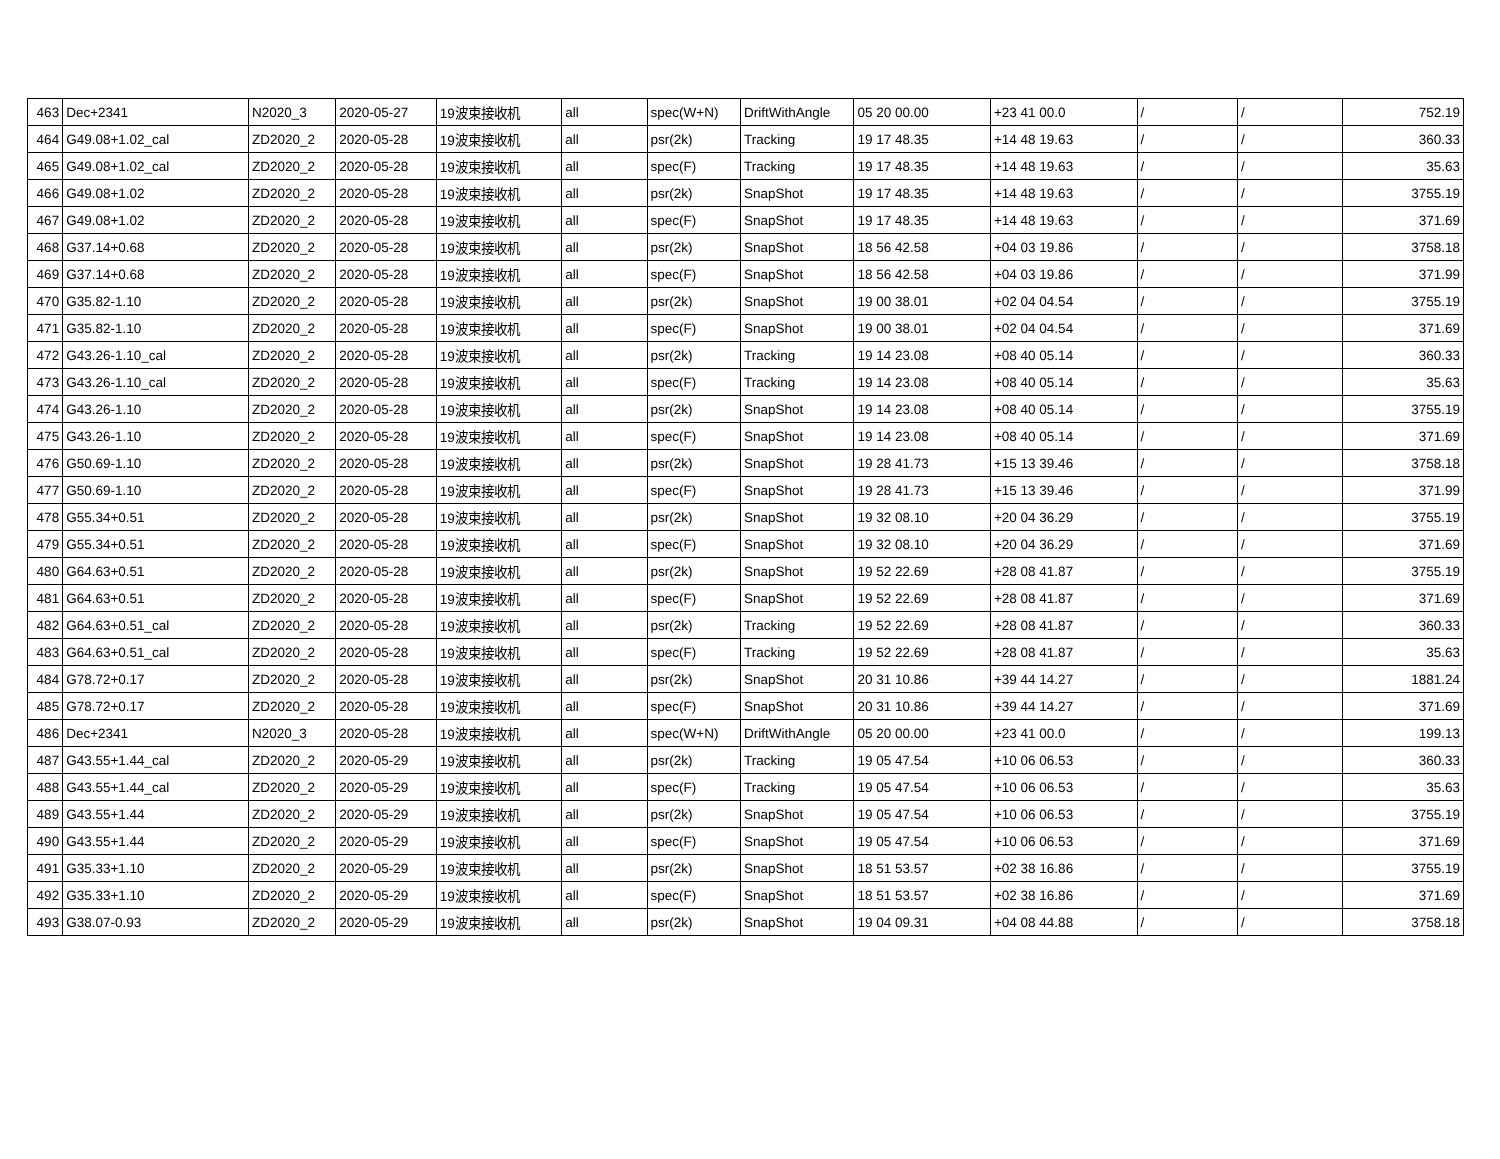| 463 | Dec+2341 | N2020_3 | 2020-05-27 | 19波束接收机 | all | spec(W+N) | DriftWithAngle | 05 20 00.00 | +23 41 00.0 | / | / | 752.19 |
| 464 | G49.08+1.02_cal | ZD2020_2 | 2020-05-28 | 19波束接收机 | all | psr(2k) | Tracking | 19 17 48.35 | +14 48 19.63 | / | / | 360.33 |
| 465 | G49.08+1.02_cal | ZD2020_2 | 2020-05-28 | 19波束接收机 | all | spec(F) | Tracking | 19 17 48.35 | +14 48 19.63 | / | / | 35.63 |
| 466 | G49.08+1.02 | ZD2020_2 | 2020-05-28 | 19波束接收机 | all | psr(2k) | SnapShot | 19 17 48.35 | +14 48 19.63 | / | / | 3755.19 |
| 467 | G49.08+1.02 | ZD2020_2 | 2020-05-28 | 19波束接收机 | all | spec(F) | SnapShot | 19 17 48.35 | +14 48 19.63 | / | / | 371.69 |
| 468 | G37.14+0.68 | ZD2020_2 | 2020-05-28 | 19波束接收机 | all | psr(2k) | SnapShot | 18 56 42.58 | +04 03 19.86 | / | / | 3758.18 |
| 469 | G37.14+0.68 | ZD2020_2 | 2020-05-28 | 19波束接收机 | all | spec(F) | SnapShot | 18 56 42.58 | +04 03 19.86 | / | / | 371.99 |
| 470 | G35.82-1.10 | ZD2020_2 | 2020-05-28 | 19波束接收机 | all | psr(2k) | SnapShot | 19 00 38.01 | +02 04 04.54 | / | / | 3755.19 |
| 471 | G35.82-1.10 | ZD2020_2 | 2020-05-28 | 19波束接收机 | all | spec(F) | SnapShot | 19 00 38.01 | +02 04 04.54 | / | / | 371.69 |
| 472 | G43.26-1.10_cal | ZD2020_2 | 2020-05-28 | 19波束接收机 | all | psr(2k) | Tracking | 19 14 23.08 | +08 40 05.14 | / | / | 360.33 |
| 473 | G43.26-1.10_cal | ZD2020_2 | 2020-05-28 | 19波束接收机 | all | spec(F) | Tracking | 19 14 23.08 | +08 40 05.14 | / | / | 35.63 |
| 474 | G43.26-1.10 | ZD2020_2 | 2020-05-28 | 19波束接收机 | all | psr(2k) | SnapShot | 19 14 23.08 | +08 40 05.14 | / | / | 3755.19 |
| 475 | G43.26-1.10 | ZD2020_2 | 2020-05-28 | 19波束接收机 | all | spec(F) | SnapShot | 19 14 23.08 | +08 40 05.14 | / | / | 371.69 |
| 476 | G50.69-1.10 | ZD2020_2 | 2020-05-28 | 19波束接收机 | all | psr(2k) | SnapShot | 19 28 41.73 | +15 13 39.46 | / | / | 3758.18 |
| 477 | G50.69-1.10 | ZD2020_2 | 2020-05-28 | 19波束接收机 | all | spec(F) | SnapShot | 19 28 41.73 | +15 13 39.46 | / | / | 371.99 |
| 478 | G55.34+0.51 | ZD2020_2 | 2020-05-28 | 19波束接收机 | all | psr(2k) | SnapShot | 19 32 08.10 | +20 04 36.29 | / | / | 3755.19 |
| 479 | G55.34+0.51 | ZD2020_2 | 2020-05-28 | 19波束接收机 | all | spec(F) | SnapShot | 19 32 08.10 | +20 04 36.29 | / | / | 371.69 |
| 480 | G64.63+0.51 | ZD2020_2 | 2020-05-28 | 19波束接收机 | all | psr(2k) | SnapShot | 19 52 22.69 | +28 08 41.87 | / | / | 3755.19 |
| 481 | G64.63+0.51 | ZD2020_2 | 2020-05-28 | 19波束接收机 | all | spec(F) | SnapShot | 19 52 22.69 | +28 08 41.87 | / | / | 371.69 |
| 482 | G64.63+0.51_cal | ZD2020_2 | 2020-05-28 | 19波束接收机 | all | psr(2k) | Tracking | 19 52 22.69 | +28 08 41.87 | / | / | 360.33 |
| 483 | G64.63+0.51_cal | ZD2020_2 | 2020-05-28 | 19波束接收机 | all | spec(F) | Tracking | 19 52 22.69 | +28 08 41.87 | / | / | 35.63 |
| 484 | G78.72+0.17 | ZD2020_2 | 2020-05-28 | 19波束接收机 | all | psr(2k) | SnapShot | 20 31 10.86 | +39 44 14.27 | / | / | 1881.24 |
| 485 | G78.72+0.17 | ZD2020_2 | 2020-05-28 | 19波束接收机 | all | spec(F) | SnapShot | 20 31 10.86 | +39 44 14.27 | / | / | 371.69 |
| 486 | Dec+2341 | N2020_3 | 2020-05-28 | 19波束接收机 | all | spec(W+N) | DriftWithAngle | 05 20 00.00 | +23 41 00.0 | / | / | 199.13 |
| 487 | G43.55+1.44_cal | ZD2020_2 | 2020-05-29 | 19波束接收机 | all | psr(2k) | Tracking | 19 05 47.54 | +10 06 06.53 | / | / | 360.33 |
| 488 | G43.55+1.44_cal | ZD2020_2 | 2020-05-29 | 19波束接收机 | all | spec(F) | Tracking | 19 05 47.54 | +10 06 06.53 | / | / | 35.63 |
| 489 | G43.55+1.44 | ZD2020_2 | 2020-05-29 | 19波束接收机 | all | psr(2k) | SnapShot | 19 05 47.54 | +10 06 06.53 | / | / | 3755.19 |
| 490 | G43.55+1.44 | ZD2020_2 | 2020-05-29 | 19波束接收机 | all | spec(F) | SnapShot | 19 05 47.54 | +10 06 06.53 | / | / | 371.69 |
| 491 | G35.33+1.10 | ZD2020_2 | 2020-05-29 | 19波束接收机 | all | psr(2k) | SnapShot | 18 51 53.57 | +02 38 16.86 | / | / | 3755.19 |
| 492 | G35.33+1.10 | ZD2020_2 | 2020-05-29 | 19波束接收机 | all | spec(F) | SnapShot | 18 51 53.57 | +02 38 16.86 | / | / | 371.69 |
| 493 | G38.07-0.93 | ZD2020_2 | 2020-05-29 | 19波束接收机 | all | psr(2k) | SnapShot | 19 04 09.31 | +04 08 44.88 | / | / | 3758.18 |